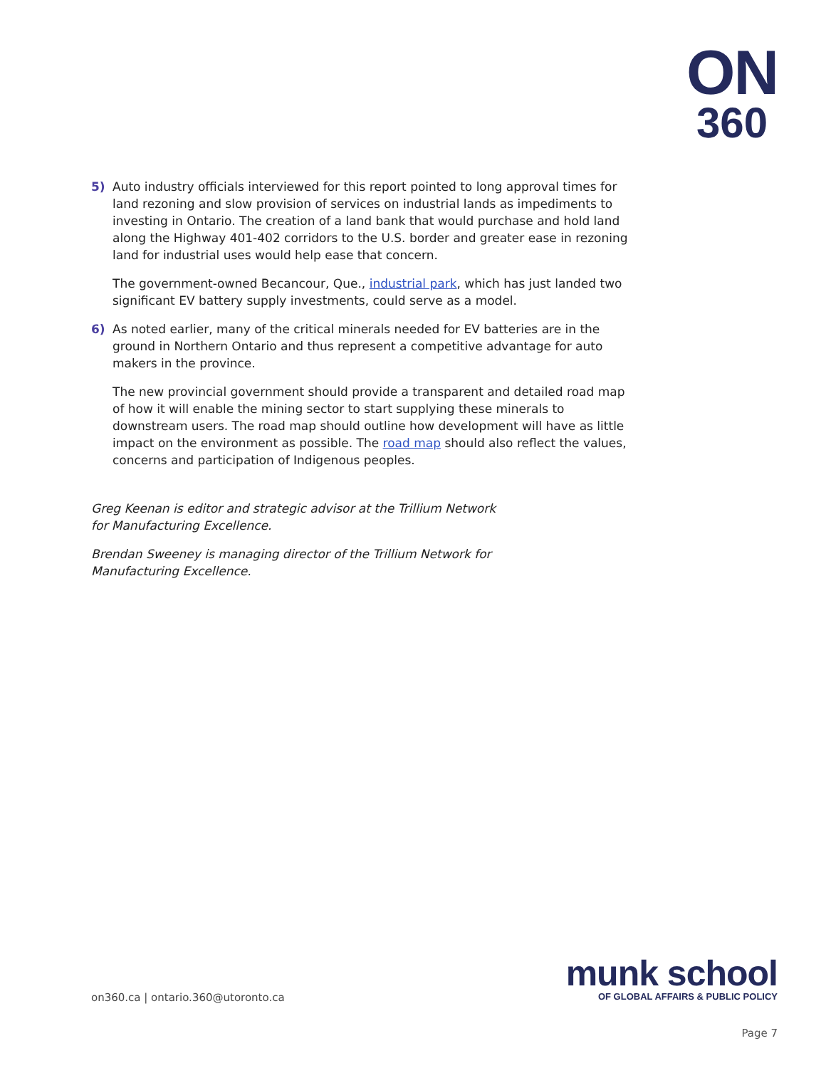ON
360
5) Auto industry officials interviewed for this report pointed to long approval times for land rezoning and slow provision of services on industrial lands as impediments to investing in Ontario. The creation of a land bank that would purchase and hold land along the Highway 401-402 corridors to the U.S. border and greater ease in rezoning land for industrial uses would help ease that concern.
The government-owned Becancour, Que., industrial park, which has just landed two significant EV battery supply investments, could serve as a model.
6) As noted earlier, many of the critical minerals needed for EV batteries are in the ground in Northern Ontario and thus represent a competitive advantage for auto makers in the province.
The new provincial government should provide a transparent and detailed road map of how it will enable the mining sector to start supplying these minerals to downstream users. The road map should outline how development will have as little impact on the environment as possible. The road map should also reflect the values, concerns and participation of Indigenous peoples.
Greg Keenan is editor and strategic advisor at the Trillium Network for Manufacturing Excellence.
Brendan Sweeney is managing director of the Trillium Network for Manufacturing Excellence.
on360.ca | ontario.360@utoronto.ca
munk school
OF GLOBAL AFFAIRS & PUBLIC POLICY
Page 7